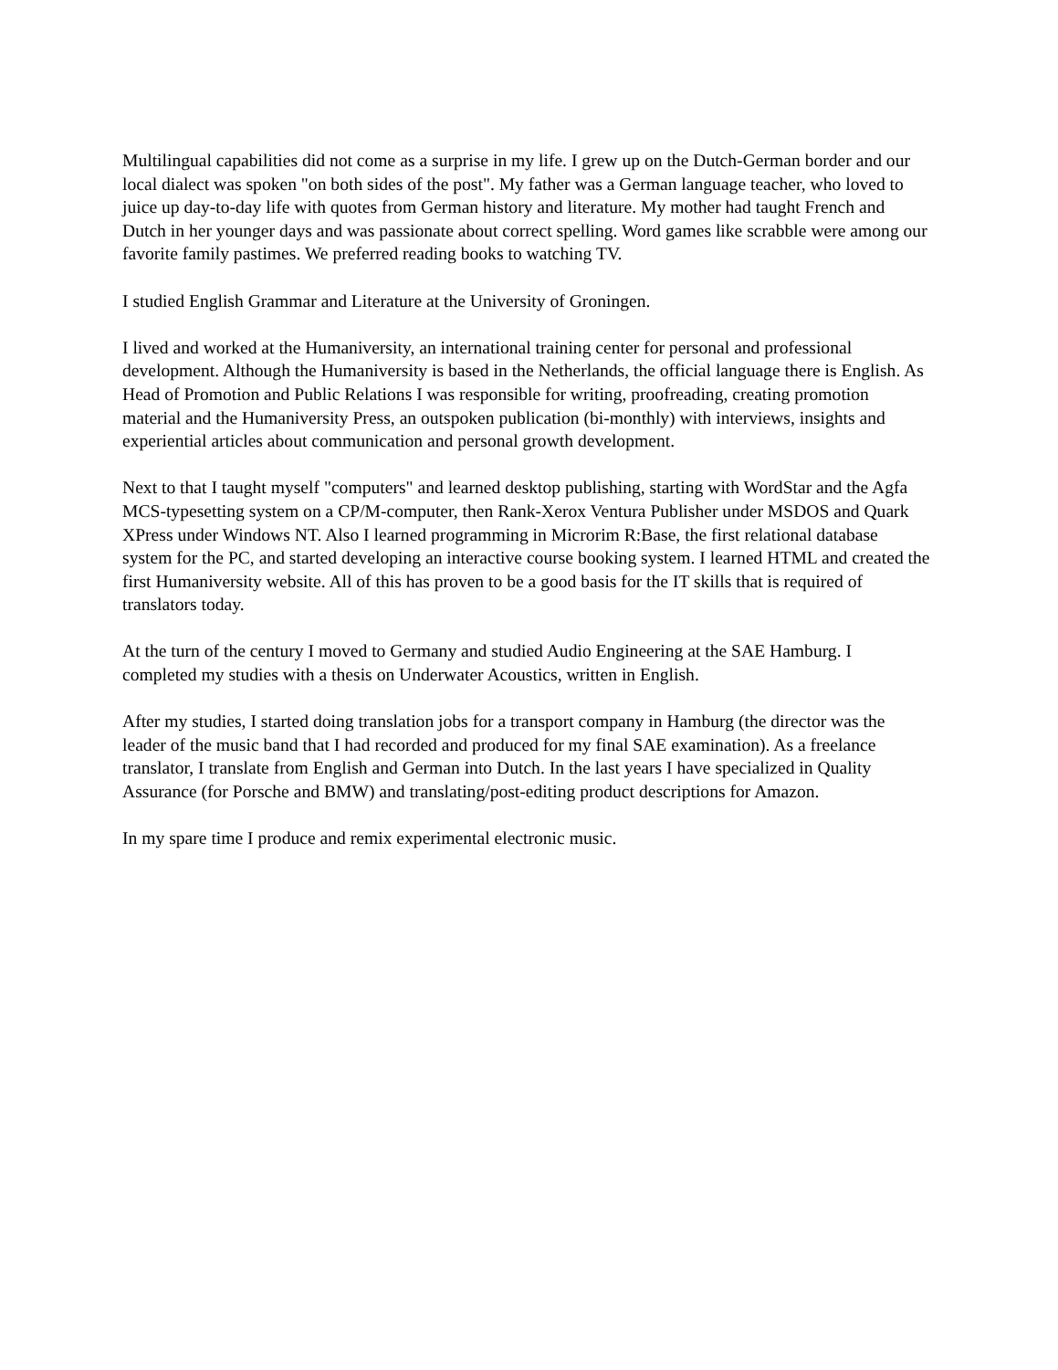Multilingual capabilities did not come as a surprise in my life. I grew up on the Dutch-German border and our local dialect was spoken "on both sides of the post". My father was a German language teacher, who loved to juice up day-to-day life with quotes from German history and literature. My mother had taught French and Dutch in her younger days and was passionate about correct spelling. Word games like scrabble were among our favorite family pastimes. We preferred reading books to watching TV.
I studied English Grammar and Literature at the University of Groningen.
I lived and worked at the Humaniversity, an international training center for personal and professional development. Although the Humaniversity is based in the Netherlands, the official language there is English. As Head of Promotion and Public Relations I was responsible for writing, proofreading, creating promotion material and the Humaniversity Press, an outspoken publication (bi-monthly) with interviews, insights and experiential articles about communication and personal growth development.
Next to that I taught myself "computers" and learned desktop publishing, starting with WordStar and the Agfa MCS-typesetting system on a CP/M-computer, then Rank-Xerox Ventura Publisher under MSDOS and Quark XPress under Windows NT. Also I learned programming in Microrim R:Base, the first relational database system for the PC, and started developing an interactive course booking system. I learned HTML and created the first Humaniversity website. All of this has proven to be a good basis for the IT skills that is required of translators today.
At the turn of the century I moved to Germany and studied Audio Engineering at the SAE Hamburg. I completed my studies with a thesis on Underwater Acoustics, written in English.
After my studies, I started doing translation jobs for a transport company in Hamburg (the director was the leader of the music band that I had recorded and produced for my final SAE examination). As a freelance translator, I translate from English and German into Dutch. In the last years I have specialized in Quality Assurance (for Porsche and BMW) and translating/post-editing product descriptions for Amazon.
In my spare time I produce and remix experimental electronic music.